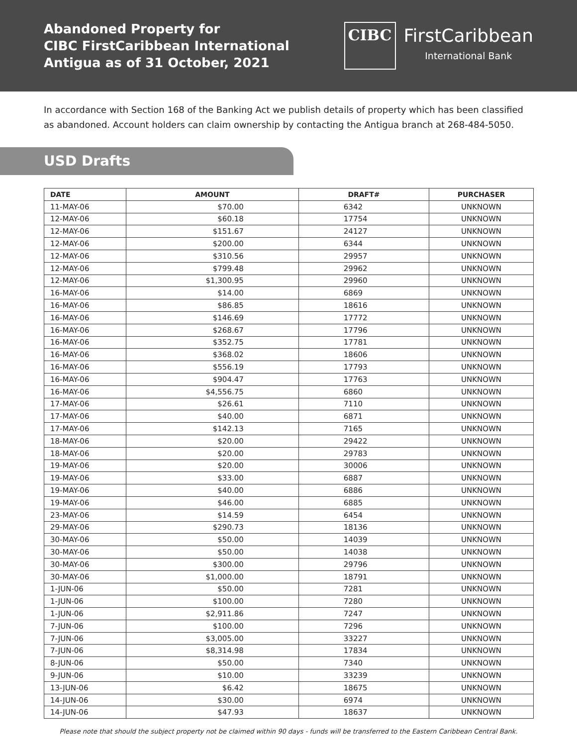Abandoned Property for
CIBC FirstCaribbean International
Antigua as of 31 October, 2021
CIBC
FirstCaribbean
International Bank
In accordance with Section 168 of the Banking Act we publish details of property which has been classified as abandoned. Account holders can claim ownership by contacting the Antigua branch at 268-484-5050.
USD Drafts
| DATE | AMOUNT | DRAFT# | PURCHASER |
| --- | --- | --- | --- |
| 11-MAY-06 | $70.00 | 6342 | UNKNOWN |
| 12-MAY-06 | $60.18 | 17754 | UNKNOWN |
| 12-MAY-06 | $151.67 | 24127 | UNKNOWN |
| 12-MAY-06 | $200.00 | 6344 | UNKNOWN |
| 12-MAY-06 | $310.56 | 29957 | UNKNOWN |
| 12-MAY-06 | $799.48 | 29962 | UNKNOWN |
| 12-MAY-06 | $1,300.95 | 29960 | UNKNOWN |
| 16-MAY-06 | $14.00 | 6869 | UNKNOWN |
| 16-MAY-06 | $86.85 | 18616 | UNKNOWN |
| 16-MAY-06 | $146.69 | 17772 | UNKNOWN |
| 16-MAY-06 | $268.67 | 17796 | UNKNOWN |
| 16-MAY-06 | $352.75 | 17781 | UNKNOWN |
| 16-MAY-06 | $368.02 | 18606 | UNKNOWN |
| 16-MAY-06 | $556.19 | 17793 | UNKNOWN |
| 16-MAY-06 | $904.47 | 17763 | UNKNOWN |
| 16-MAY-06 | $4,556.75 | 6860 | UNKNOWN |
| 17-MAY-06 | $26.61 | 7110 | UNKNOWN |
| 17-MAY-06 | $40.00 | 6871 | UNKNOWN |
| 17-MAY-06 | $142.13 | 7165 | UNKNOWN |
| 18-MAY-06 | $20.00 | 29422 | UNKNOWN |
| 18-MAY-06 | $20.00 | 29783 | UNKNOWN |
| 19-MAY-06 | $20.00 | 30006 | UNKNOWN |
| 19-MAY-06 | $33.00 | 6887 | UNKNOWN |
| 19-MAY-06 | $40.00 | 6886 | UNKNOWN |
| 19-MAY-06 | $46.00 | 6885 | UNKNOWN |
| 23-MAY-06 | $14.59 | 6454 | UNKNOWN |
| 29-MAY-06 | $290.73 | 18136 | UNKNOWN |
| 30-MAY-06 | $50.00 | 14039 | UNKNOWN |
| 30-MAY-06 | $50.00 | 14038 | UNKNOWN |
| 30-MAY-06 | $300.00 | 29796 | UNKNOWN |
| 30-MAY-06 | $1,000.00 | 18791 | UNKNOWN |
| 1-JUN-06 | $50.00 | 7281 | UNKNOWN |
| 1-JUN-06 | $100.00 | 7280 | UNKNOWN |
| 1-JUN-06 | $2,911.86 | 7247 | UNKNOWN |
| 7-JUN-06 | $100.00 | 7296 | UNKNOWN |
| 7-JUN-06 | $3,005.00 | 33227 | UNKNOWN |
| 7-JUN-06 | $8,314.98 | 17834 | UNKNOWN |
| 8-JUN-06 | $50.00 | 7340 | UNKNOWN |
| 9-JUN-06 | $10.00 | 33239 | UNKNOWN |
| 13-JUN-06 | $6.42 | 18675 | UNKNOWN |
| 14-JUN-06 | $30.00 | 6974 | UNKNOWN |
| 14-JUN-06 | $47.93 | 18637 | UNKNOWN |
Please note that should the subject property not be claimed within 90 days - funds will be transferred to the Eastern Caribbean Central Bank.